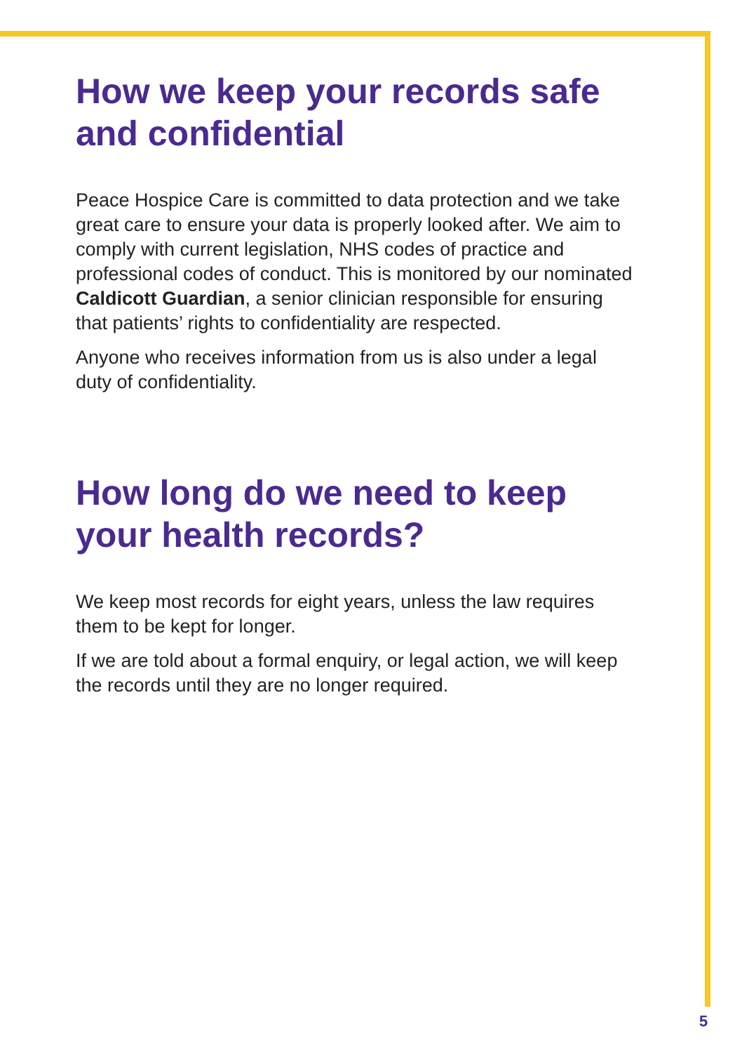How we keep your records safe and confidential
Peace Hospice Care is committed to data protection and we take great care to ensure your data is properly looked after. We aim to comply with current legislation, NHS codes of practice and professional codes of conduct. This is monitored by our nominated Caldicott Guardian, a senior clinician responsible for ensuring that patients’ rights to confidentiality are respected.
Anyone who receives information from us is also under a legal duty of confidentiality.
How long do we need to keep your health records?
We keep most records for eight years, unless the law requires them to be kept for longer.
If we are told about a formal enquiry, or legal action, we will keep the records until they are no longer required.
5